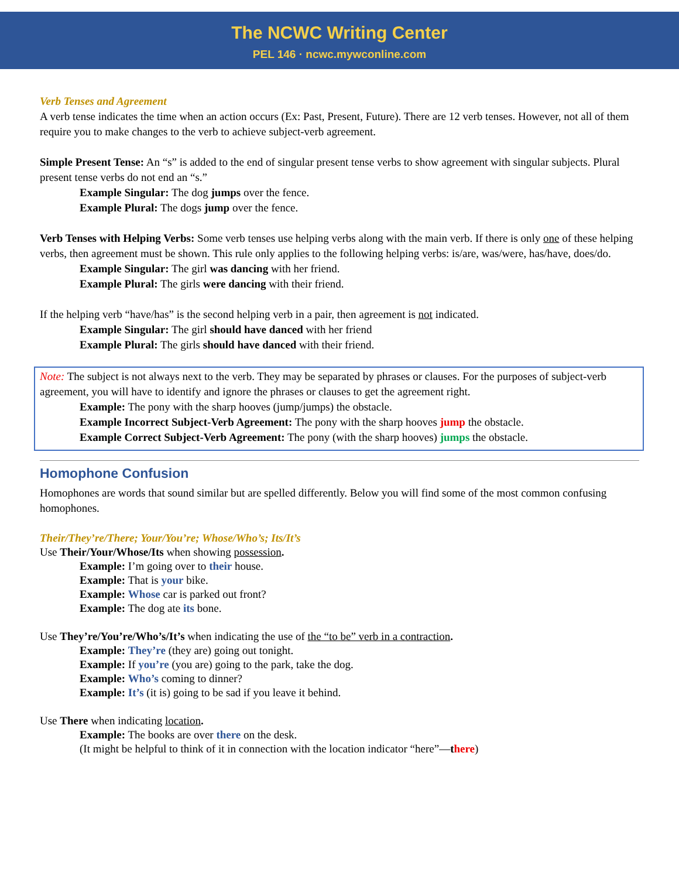The NCWC Writing Center
PEL 146 · ncwc.mywconline.com
Verb Tenses and Agreement
A verb tense indicates the time when an action occurs (Ex: Past, Present, Future). There are 12 verb tenses. However, not all of them require you to make changes to the verb to achieve subject-verb agreement.
Simple Present Tense: An “s” is added to the end of singular present tense verbs to show agreement with singular subjects. Plural present tense verbs do not end an “s.”
Example Singular: The dog jumps over the fence.
Example Plural: The dogs jump over the fence.
Verb Tenses with Helping Verbs: Some verb tenses use helping verbs along with the main verb. If there is only one of these helping verbs, then agreement must be shown. This rule only applies to the following helping verbs: is/are, was/were, has/have, does/do.
Example Singular: The girl was dancing with her friend.
Example Plural: The girls were dancing with their friend.
If the helping verb “have/has” is the second helping verb in a pair, then agreement is not indicated.
Example Singular: The girl should have danced with her friend
Example Plural: The girls should have danced with their friend.
Note: The subject is not always next to the verb. They may be separated by phrases or clauses. For the purposes of subject-verb agreement, you will have to identify and ignore the phrases or clauses to get the agreement right.
Example: The pony with the sharp hooves (jump/jumps) the obstacle.
Example Incorrect Subject-Verb Agreement: The pony with the sharp hooves jump the obstacle.
Example Correct Subject-Verb Agreement: The pony (with the sharp hooves) jumps the obstacle.
Homophone Confusion
Homophones are words that sound similar but are spelled differently. Below you will find some of the most common confusing homophones.
Their/They’re/There; Your/You’re; Whose/Who’s; Its/It’s
Use Their/Your/Whose/Its when showing possession.
Example: I’m going over to their house.
Example: That is your bike.
Example: Whose car is parked out front?
Example: The dog ate its bone.
Use They’re/You’re/Who’s/It’s when indicating the use of the “to be” verb in a contraction.
Example: They’re (they are) going out tonight.
Example: If you’re (you are) going to the park, take the dog.
Example: Who’s coming to dinner?
Example: It’s (it is) going to be sad if you leave it behind.
Use There when indicating location.
Example: The books are over there on the desk.
(It might be helpful to think of it in connection with the location indicator “here”—there)